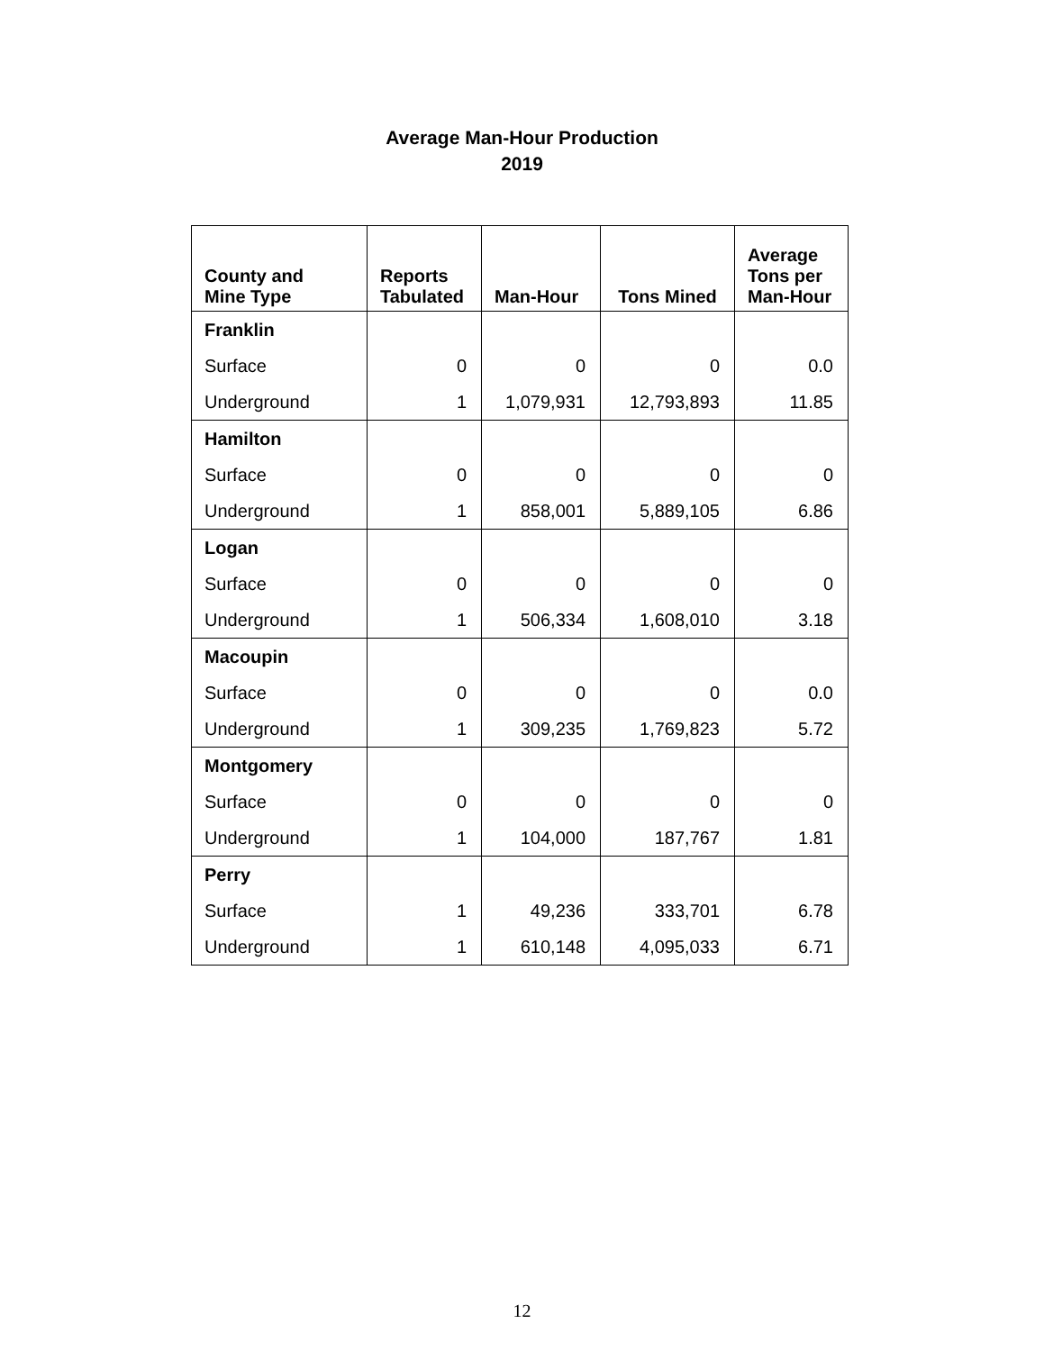Average Man-Hour Production
2019
| County and Mine Type | Reports Tabulated | Man-Hour | Tons Mined | Average Tons per Man-Hour |
| --- | --- | --- | --- | --- |
| Franklin | | | | |
| Surface | 0 | 0 | 0 | 0.0 |
| Underground | 1 | 1,079,931 | 12,793,893 | 11.85 |
| Hamilton | | | | |
| Surface | 0 | 0 | 0 | 0 |
| Underground | 1 | 858,001 | 5,889,105 | 6.86 |
| Logan | | | | |
| Surface | 0 | 0 | 0 | 0 |
| Underground | 1 | 506,334 | 1,608,010 | 3.18 |
| Macoupin | | | | |
| Surface | 0 | 0 | 0 | 0.0 |
| Underground | 1 | 309,235 | 1,769,823 | 5.72 |
| Montgomery | | | | |
| Surface | 0 | 0 | 0 | 0 |
| Underground | 1 | 104,000 | 187,767 | 1.81 |
| Perry | | | | |
| Surface | 1 | 49,236 | 333,701 | 6.78 |
| Underground | 1 | 610,148 | 4,095,033 | 6.71 |
12